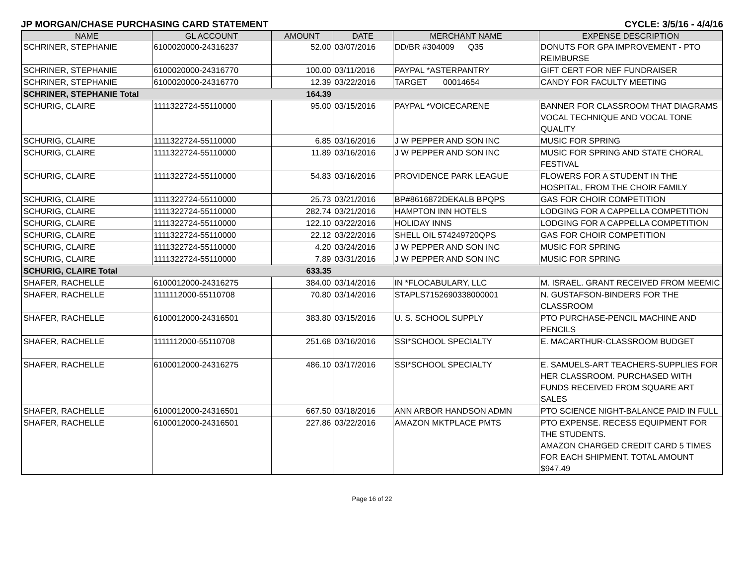JP MORGAN/CHASE PURCHASING CARD STATEMENT CYCLE: 3/5/16 - 4/4/16
| NAME | GL ACCOUNT | AMOUNT | DATE | MERCHANT NAME | EXPENSE DESCRIPTION |
| --- | --- | --- | --- | --- | --- |
| SCHRINER, STEPHANIE | 6100020000-24316237 | 52.00 | 03/07/2016 | DD/BR #304009 Q35 | DONUTS FOR GPA IMPROVEMENT - PTO REIMBURSE |
| SCHRINER, STEPHANIE | 6100020000-24316770 | 100.00 | 03/11/2016 | PAYPAL *ASTERPANTRY | GIFT CERT FOR NEF FUNDRAISER |
| SCHRINER, STEPHANIE | 6100020000-24316770 | 12.39 | 03/22/2016 | TARGET 00014654 | CANDY FOR FACULTY MEETING |
| SCHRINER, STEPHANIE Total | | 164.39 | | | |
| SCHURIG, CLAIRE | 1111322724-55110000 | 95.00 | 03/15/2016 | PAYPAL *VOICECARENE | BANNER FOR CLASSROOM THAT DIAGRAMS VOCAL TECHNIQUE AND VOCAL TONE QUALITY |
| SCHURIG, CLAIRE | 1111322724-55110000 | 6.85 | 03/16/2016 | J W PEPPER AND SON INC | MUSIC FOR SPRING |
| SCHURIG, CLAIRE | 1111322724-55110000 | 11.89 | 03/16/2016 | J W PEPPER AND SON INC | MUSIC FOR SPRING AND STATE CHORAL FESTIVAL |
| SCHURIG, CLAIRE | 1111322724-55110000 | 54.83 | 03/16/2016 | PROVIDENCE PARK LEAGUE | FLOWERS FOR A STUDENT IN THE HOSPITAL, FROM THE CHOIR FAMILY |
| SCHURIG, CLAIRE | 1111322724-55110000 | 25.73 | 03/21/2016 | BP#8616872DEKALB BPQPS | GAS FOR CHOIR COMPETITION |
| SCHURIG, CLAIRE | 1111322724-55110000 | 282.74 | 03/21/2016 | HAMPTON INN HOTELS | LODGING FOR A CAPPELLA COMPETITION |
| SCHURIG, CLAIRE | 1111322724-55110000 | 122.10 | 03/22/2016 | HOLIDAY INNS | LODGING FOR A CAPPELLA COMPETITION |
| SCHURIG, CLAIRE | 1111322724-55110000 | 22.12 | 03/22/2016 | SHELL OIL 574249720QPS | GAS FOR CHOIR COMPETITION |
| SCHURIG, CLAIRE | 1111322724-55110000 | 4.20 | 03/24/2016 | J W PEPPER AND SON INC | MUSIC FOR SPRING |
| SCHURIG, CLAIRE | 1111322724-55110000 | 7.89 | 03/31/2016 | J W PEPPER AND SON INC | MUSIC FOR SPRING |
| SCHURIG, CLAIRE Total | | 633.35 | | | |
| SHAFER, RACHELLE | 6100012000-24316275 | 384.00 | 03/14/2016 | IN *FLOCABULARY, LLC | M. ISRAEL. GRANT RECEIVED FROM MEEMIC |
| SHAFER, RACHELLE | 1111112000-55110708 | 70.80 | 03/14/2016 | STAPLS7152690338000001 | N. GUSTAFSON-BINDERS FOR THE CLASSROOM |
| SHAFER, RACHELLE | 6100012000-24316501 | 383.80 | 03/15/2016 | U. S. SCHOOL SUPPLY | PTO PURCHASE-PENCIL MACHINE AND PENCILS |
| SHAFER, RACHELLE | 1111112000-55110708 | 251.68 | 03/16/2016 | SSI*SCHOOL SPECIALTY | E. MACARTHUR-CLASSROOM BUDGET |
| SHAFER, RACHELLE | 6100012000-24316275 | 486.10 | 03/17/2016 | SSI*SCHOOL SPECIALTY | E. SAMUELS-ART TEACHERS-SUPPLIES FOR HER CLASSROOM. PURCHASED WITH FUNDS RECEIVED FROM SQUARE ART SALES |
| SHAFER, RACHELLE | 6100012000-24316501 | 667.50 | 03/18/2016 | ANN ARBOR HANDSON ADMN | PTO SCIENCE NIGHT-BALANCE PAID IN FULL |
| SHAFER, RACHELLE | 6100012000-24316501 | 227.86 | 03/22/2016 | AMAZON MKTPLACE PMTS | PTO EXPENSE. RECESS EQUIPMENT FOR THE STUDENTS. AMAZON CHARGED CREDIT CARD 5 TIMES FOR EACH SHIPMENT. TOTAL AMOUNT $947.49 |
Page 16 of 22